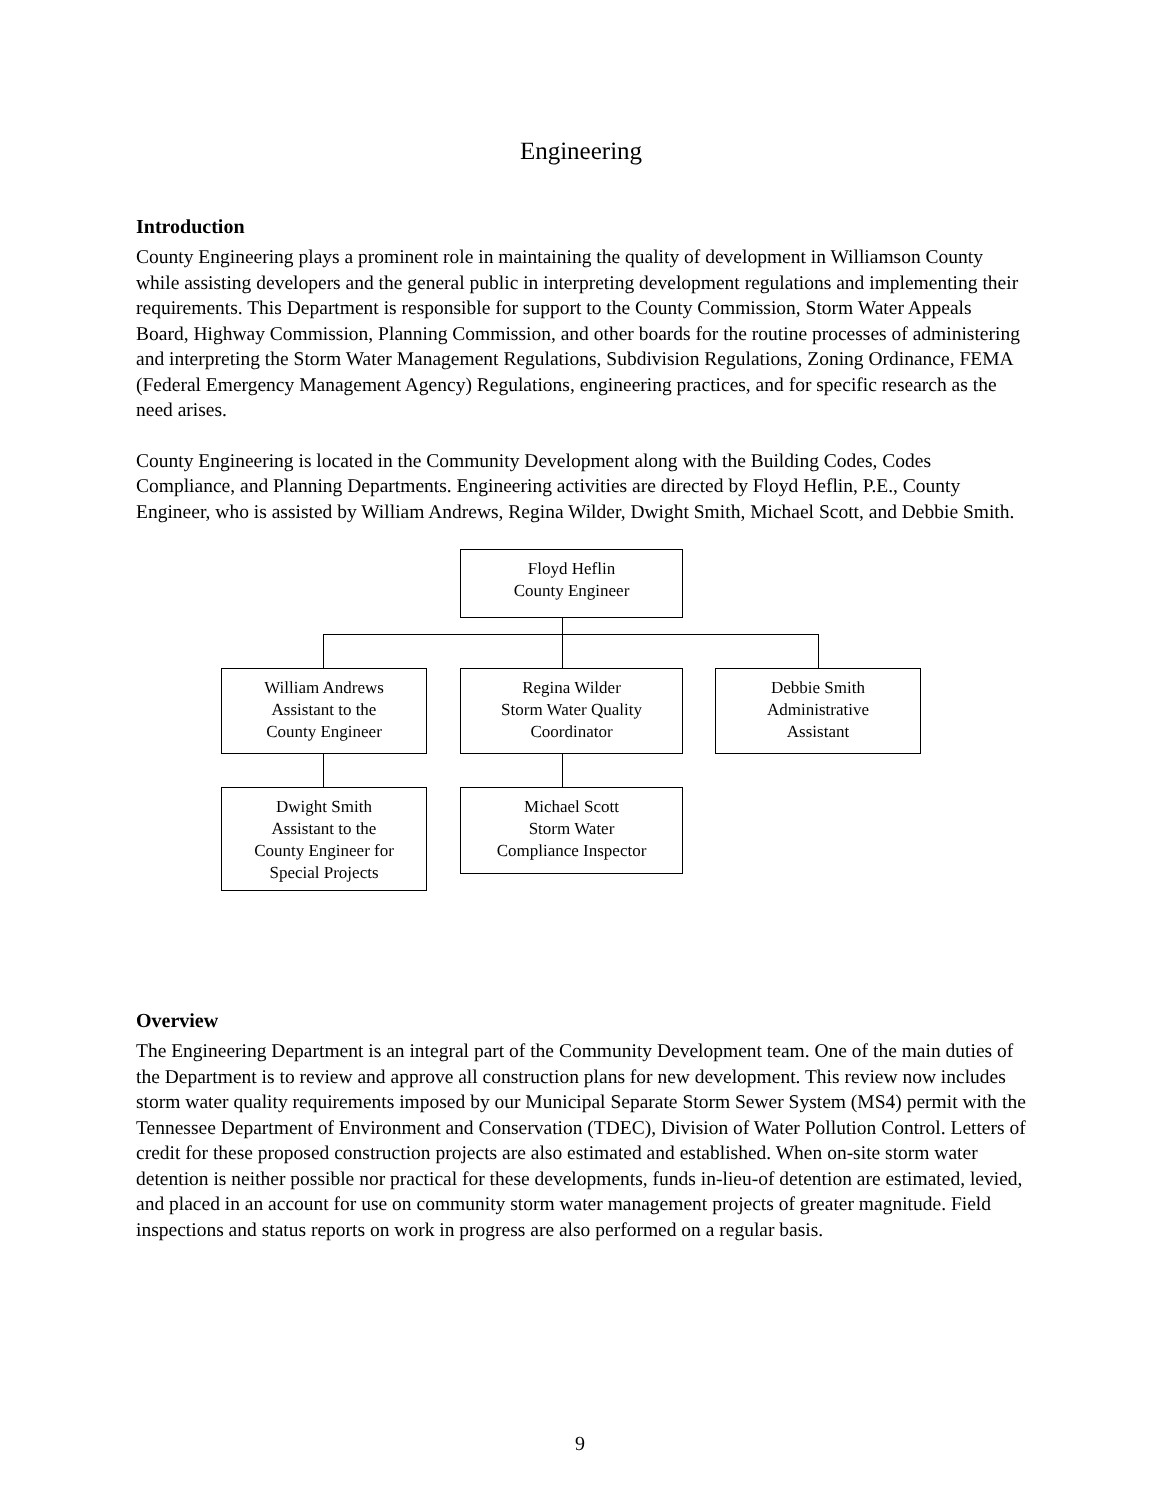Engineering
Introduction
County Engineering plays a prominent role in maintaining the quality of development in Williamson County while assisting developers and the general public in interpreting development regulations and implementing their requirements. This Department is responsible for support to the County Commission, Storm Water Appeals Board, Highway Commission, Planning Commission, and other boards for the routine processes of administering and interpreting the Storm Water Management Regulations, Subdivision Regulations, Zoning Ordinance, FEMA (Federal Emergency Management Agency) Regulations, engineering practices, and for specific research as the need arises.
County Engineering is located in the Community Development along with the Building Codes, Codes Compliance, and Planning Departments. Engineering activities are directed by Floyd Heflin, P.E., County Engineer, who is assisted by William Andrews, Regina Wilder, Dwight Smith, Michael Scott, and Debbie Smith.
Floyd Heflin
County Engineer
William Andrews
Assistant to the
County Engineer
Regina Wilder
Storm Water Quality
Coordinator
Debbie Smith
Administrative
Assistant
Dwight Smith
Assistant to the
County Engineer for
Special Projects
Michael Scott
Storm Water
Compliance Inspector
Overview
The Engineering Department is an integral part of the Community Development team. One of the main duties of the Department is to review and approve all construction plans for new development. This review now includes storm water quality requirements imposed by our Municipal Separate Storm Sewer System (MS4) permit with the Tennessee Department of Environment and Conservation (TDEC), Division of Water Pollution Control. Letters of credit for these proposed construction projects are also estimated and established. When on-site storm water detention is neither possible nor practical for these developments, funds in-lieu-of detention are estimated, levied, and placed in an account for use on community storm water management projects of greater magnitude. Field inspections and status reports on work in progress are also performed on a regular basis.
9